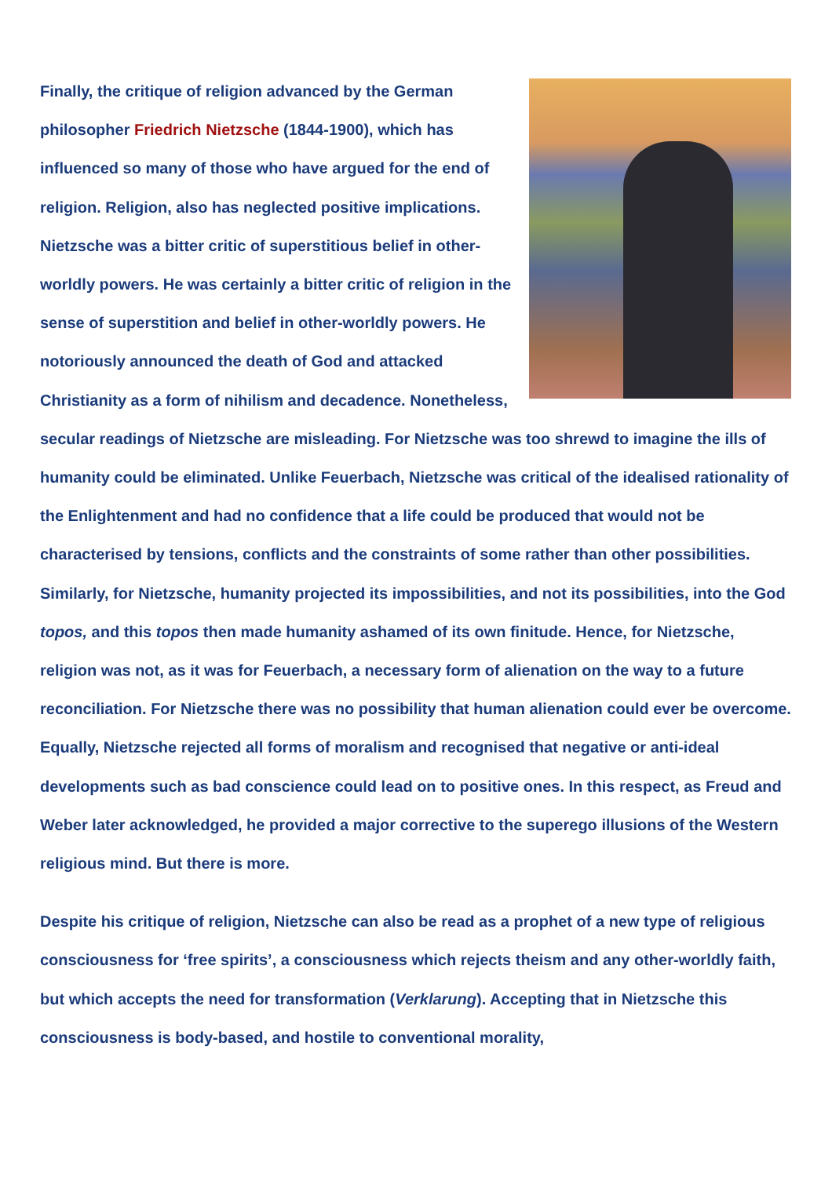Finally, the critique of religion advanced by the German philosopher Friedrich Nietzsche (1844-1900), which has influenced so many of those who have argued for the end of religion. Religion, also has neglected positive implications. Nietzsche was a bitter critic of superstitious belief in other-worldly powers. He was certainly a bitter critic of religion in the sense of superstition and belief in other-worldly powers. He notoriously announced the death of God and attacked Christianity as a form of nihilism and decadence. Nonetheless, secular readings of Nietzsche are misleading. For Nietzsche was too shrewd to imagine the ills of humanity could be eliminated. Unlike Feuerbach, Nietzsche was critical of the idealised rationality of the Enlightenment and had no confidence that a life could be produced that would not be characterised by tensions, conflicts and the constraints of some rather than other possibilities. Similarly, for Nietzsche, humanity projected its impossibilities, and not its possibilities, into the God topos, and this topos then made humanity ashamed of its own finitude. Hence, for Nietzsche, religion was not, as it was for Feuerbach, a necessary form of alienation on the way to a future reconciliation. For Nietzsche there was no possibility that human alienation could ever be overcome. Equally, Nietzsche rejected all forms of moralism and recognised that negative or anti-ideal developments such as bad conscience could lead on to positive ones. In this respect, as Freud and Weber later acknowledged, he provided a major corrective to the superego illusions of the Western religious mind. But there is more.
Despite his critique of religion, Nietzsche can also be read as a prophet of a new type of religious consciousness for ‘free spirits’, a consciousness which rejects theism and any other-worldly faith, but which accepts the need for transformation (Verklarung). Accepting that in Nietzsche this consciousness is body-based, and hostile to conventional morality,